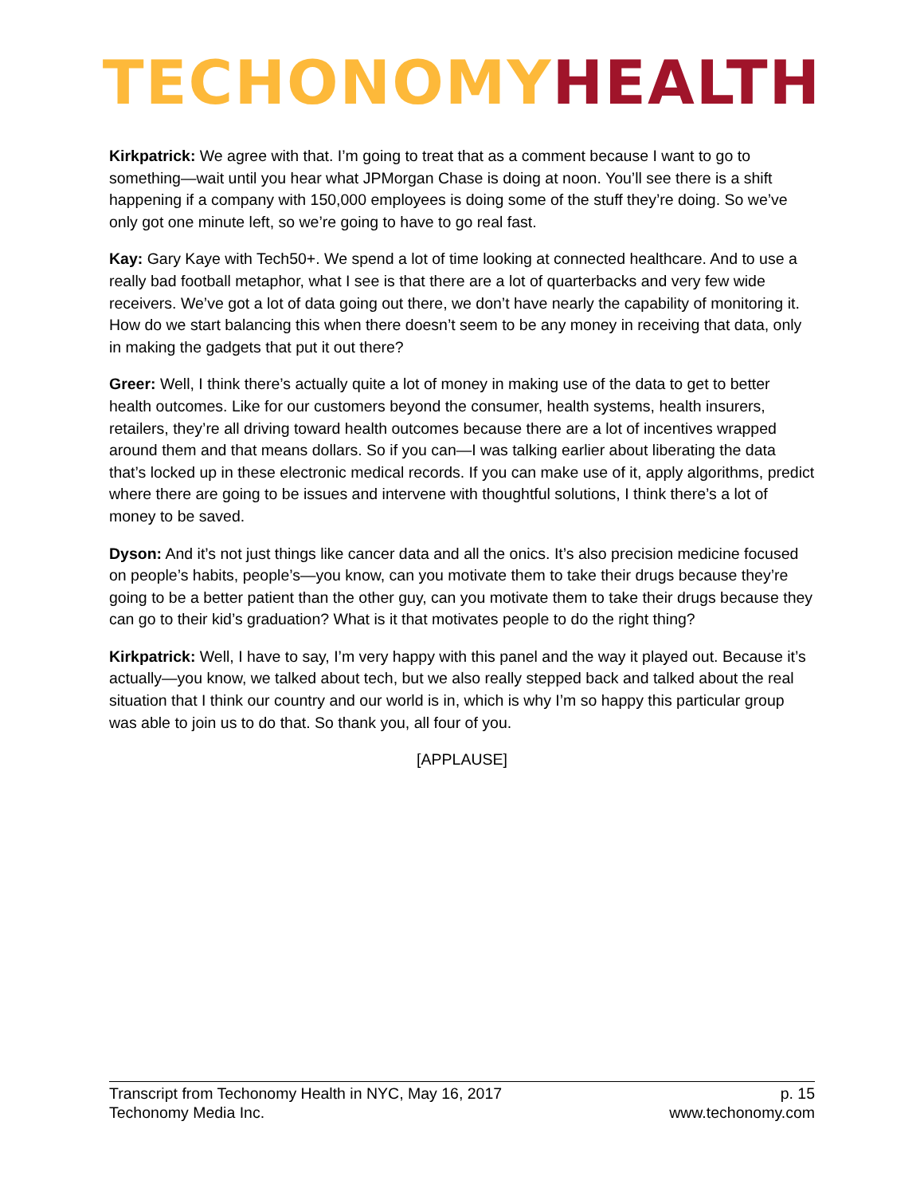TECHONOMY HEALTH
Kirkpatrick: We agree with that. I’m going to treat that as a comment because I want to go to something—wait until you hear what JPMorgan Chase is doing at noon. You’ll see there is a shift happening if a company with 150,000 employees is doing some of the stuff they’re doing. So we’ve only got one minute left, so we’re going to have to go real fast.
Kay: Gary Kaye with Tech50+. We spend a lot of time looking at connected healthcare. And to use a really bad football metaphor, what I see is that there are a lot of quarterbacks and very few wide receivers. We’ve got a lot of data going out there, we don’t have nearly the capability of monitoring it. How do we start balancing this when there doesn’t seem to be any money in receiving that data, only in making the gadgets that put it out there?
Greer: Well, I think there’s actually quite a lot of money in making use of the data to get to better health outcomes. Like for our customers beyond the consumer, health systems, health insurers, retailers, they’re all driving toward health outcomes because there are a lot of incentives wrapped around them and that means dollars. So if you can—I was talking earlier about liberating the data that’s locked up in these electronic medical records. If you can make use of it, apply algorithms, predict where there are going to be issues and intervene with thoughtful solutions, I think there’s a lot of money to be saved.
Dyson: And it’s not just things like cancer data and all the onics. It’s also precision medicine focused on people’s habits, people’s—you know, can you motivate them to take their drugs because they’re going to be a better patient than the other guy, can you motivate them to take their drugs because they can go to their kid’s graduation? What is it that motivates people to do the right thing?
Kirkpatrick: Well, I have to say, I’m very happy with this panel and the way it played out. Because it’s actually—you know, we talked about tech, but we also really stepped back and talked about the real situation that I think our country and our world is in, which is why I’m so happy this particular group was able to join us to do that. So thank you, all four of you.
[APPLAUSE]
Transcript from Techonomy Health in NYC, May 16, 2017 p. 15
Techonomy Media Inc. www.techonomy.com